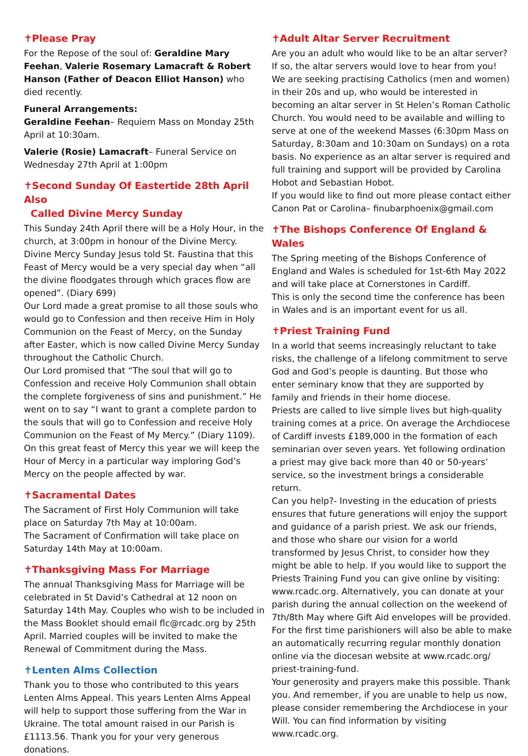✝Please Pray
For the Repose of the soul of: Geraldine Mary Feehan, Valerie Rosemary Lamacraft & Robert Hanson (Father of Deacon Elliot Hanson) who died recently.
Funeral Arrangements:
Geraldine Feehan– Requiem Mass on Monday 25th April at 10:30am.
Valerie (Rosie) Lamacraft– Funeral Service on Wednesday 27th April at 1:00pm
✝Second Sunday Of Eastertide 28th April Also
Called Divine Mercy Sunday
This Sunday 24th April there will be a Holy Hour, in the church, at 3:00pm in honour of the Divine Mercy. Divine Mercy Sunday Jesus told St. Faustina that this Feast of Mercy would be a very special day when “all the divine floodgates through which graces flow are opened”. (Diary 699)
Our Lord made a great promise to all those souls who would go to Confession and then receive Him in Holy Communion on the Feast of Mercy, on the Sunday after Easter, which is now called Divine Mercy Sunday throughout the Catholic Church.
Our Lord promised that “The soul that will go to Confession and receive Holy Communion shall obtain the complete forgiveness of sins and punishment.” He went on to say “I want to grant a complete pardon to the souls that will go to Confession and receive Holy Communion on the Feast of My Mercy.” (Diary 1109). On this great feast of Mercy this year we will keep the Hour of Mercy in a particular way imploring God’s Mercy on the people affected by war.
✝Sacramental Dates
The Sacrament of First Holy Communion will take place on Saturday 7th May at 10:00am.
The Sacrament of Confirmation will take place on Saturday 14th May at 10:00am.
✝Thanksgiving Mass For Marriage
The annual Thanksgiving Mass for Marriage will be celebrated in St David’s Cathedral at 12 noon on Saturday 14th May. Couples who wish to be included in the Mass Booklet should email flc@rcadc.org by 25th April. Married couples will be invited to make the Renewal of Commitment during the Mass.
✝Lenten Alms Collection
Thank you to those who contributed to this years Lenten Alms Appeal. This years Lenten Alms Appeal will help to support those suffering from the War in Ukraine. The total amount raised in our Parish is £1113.56. Thank you for your very generous donations.
✝Adult Altar Server Recruitment
Are you an adult who would like to be an altar server? If so, the altar servers would love to hear from you! We are seeking practising Catholics (men and women) in their 20s and up, who would be interested in becoming an altar server in St Helen’s Roman Catholic Church. You would need to be available and willing to serve at one of the weekend Masses (6:30pm Mass on Saturday, 8:30am and 10:30am on Sundays) on a rota basis. No experience as an altar server is required and full training and support will be provided by Carolina Hobot and Sebastian Hobot.
If you would like to find out more please contact either Canon Pat or Carolina– finubarphoenix@gmail.com
✝The Bishops Conference Of England & Wales
The Spring meeting of the Bishops Conference of England and Wales is scheduled for 1st-6th May 2022 and will take place at Cornerstones in Cardiff.
This is only the second time the conference has been in Wales and is an important event for us all.
✝Priest Training Fund
In a world that seems increasingly reluctant to take risks, the challenge of a lifelong commitment to serve God and God’s people is daunting. But those who enter seminary know that they are supported by family and friends in their home diocese.
Priests are called to live simple lives but high-quality training comes at a price. On average the Archdiocese of Cardiff invests £189,000 in the formation of each seminarian over seven years. Yet following ordination a priest may give back more than 40 or 50-years’ service, so the investment brings a considerable return.
Can you help?- Investing in the education of priests ensures that future generations will enjoy the support and guidance of a parish priest. We ask our friends, and those who share our vision for a world transformed by Jesus Christ, to consider how they might be able to help. If you would like to support the Priests Training Fund you can give online by visiting: www.rcadc.org. Alternatively, you can donate at your parish during the annual collection on the weekend of 7th/8th May where Gift Aid envelopes will be provided.
For the first time parishioners will also be able to make an automatically recurring regular monthly donation online via the diocesan website at www.rcadc.org/ priest-training-fund.
Your generosity and prayers make this possible. Thank you. And remember, if you are unable to help us now, please consider remembering the Archdiocese in your Will. You can find information by visiting www.rcadc.org.